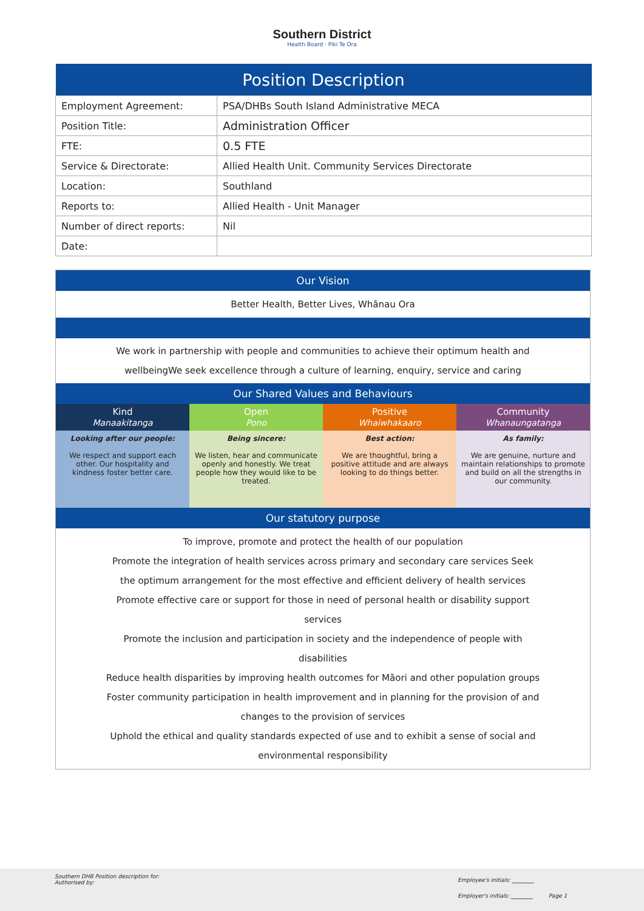Southern District
Health Board · Piki Te Ora
| Position Description | |
| --- | --- |
| Employment Agreement: | PSA/DHBs South Island Administrative MECA |
| Position Title: | Administration Officer |
| FTE: | 0.5 FTE |
| Service & Directorate: | Allied Health Unit. Community Services Directorate |
| Location: | Southland |
| Reports to: | Allied Health - Unit Manager |
| Number of direct reports: | Nil |
| Date: | |
Our Vision
Better Health, Better Lives, Whānau Ora
We work in partnership with people and communities to achieve their optimum health and wellbeingWe seek excellence through a culture of learning, enquiry, service and caring
Our Shared Values and Behaviours
| Kind Manaakitanga | Open Pono | Positive Whaiwhakaaro | Community Whanaungatanga |
| --- | --- | --- | --- |
| Looking after our people: We respect and support each other. Our hospitality and kindness foster better care. | Being sincere: We listen, hear and communicate openly and honestly. We treat people how they would like to be treated. | Best action: We are thoughtful, bring a positive attitude and are always looking to do things better. | As family: We are genuine, nurture and maintain relationships to promote and build on all the strengths in our community. |
Our statutory purpose
To improve, promote and protect the health of our population
Promote the integration of health services across primary and secondary care services Seek the optimum arrangement for the most effective and efficient delivery of health services
Promote effective care or support for those in need of personal health or disability support services
Promote the inclusion and participation in society and the independence of people with disabilities
Reduce health disparities by improving health outcomes for Māori and other population groups
Foster community participation in health improvement and in planning for the provision of and changes to the provision of services
Uphold the ethical and quality standards expected of use and to exhibit a sense of social and environmental responsibility
Southern DHB Position description for:
Authorised by:
Employee's initials: ________
Employer's initials: ________ Page 1